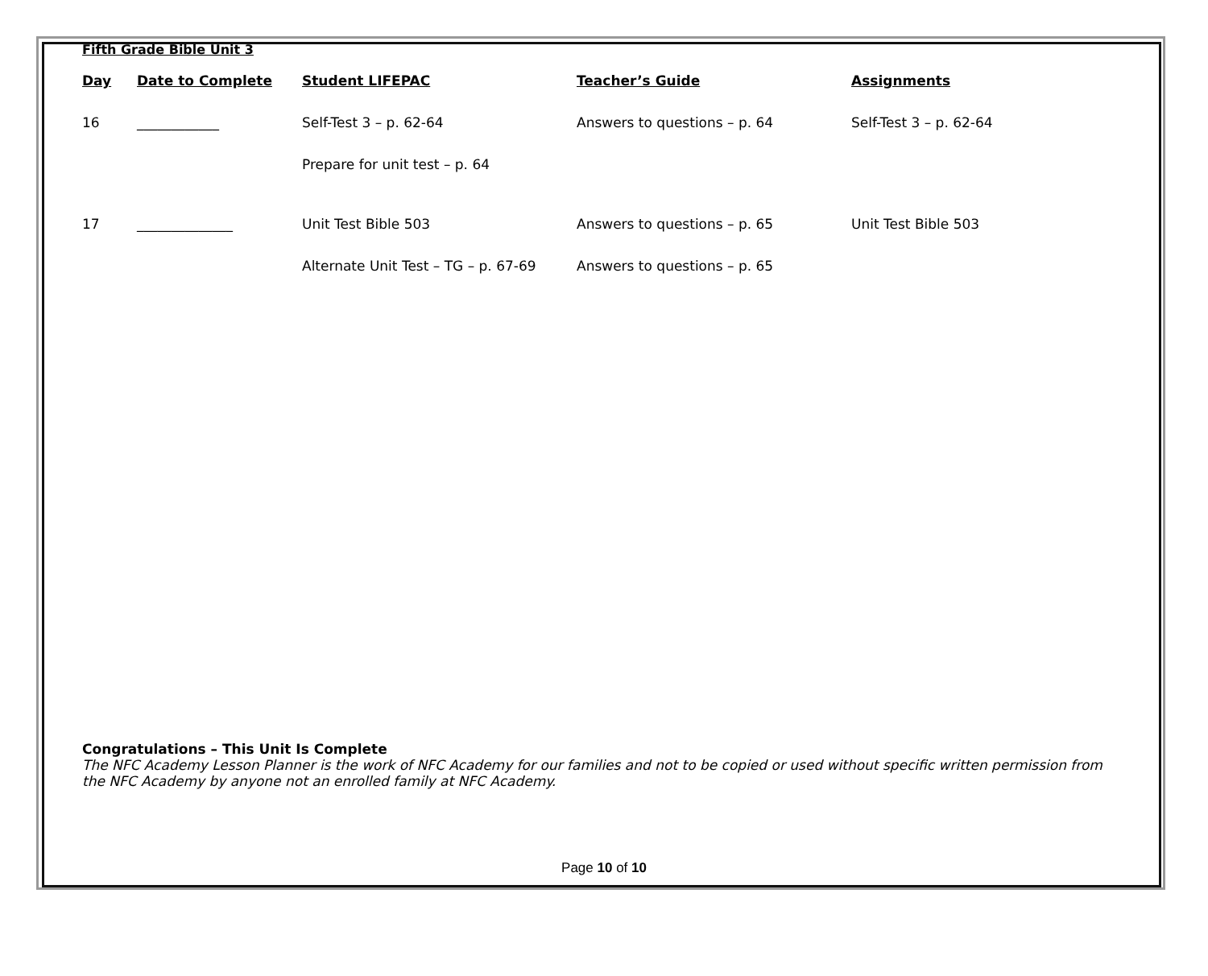Fifth Grade Bible Unit 3
| Day | Date to Complete | Student LIFEPAC | Teacher’s Guide | Assignments |
| --- | --- | --- | --- | --- |
| 16 | ____________ | Self-Test 3 – p. 62-64 | Answers to questions – p. 64 | Self-Test 3 – p. 62-64 |
| | | Prepare for unit test – p. 64 | | |
| 17 | ______________ | Unit Test Bible 503 | Answers to questions – p. 65 | Unit Test Bible 503 |
| | | Alternate Unit Test – TG – p. 67-69 | Answers to questions – p. 65 | |
Congratulations – This Unit Is Complete
The NFC Academy Lesson Planner is the work of NFC Academy for our families and not to be copied or used without specific written permission from the NFC Academy by anyone not an enrolled family at NFC Academy.
Page 10 of 10